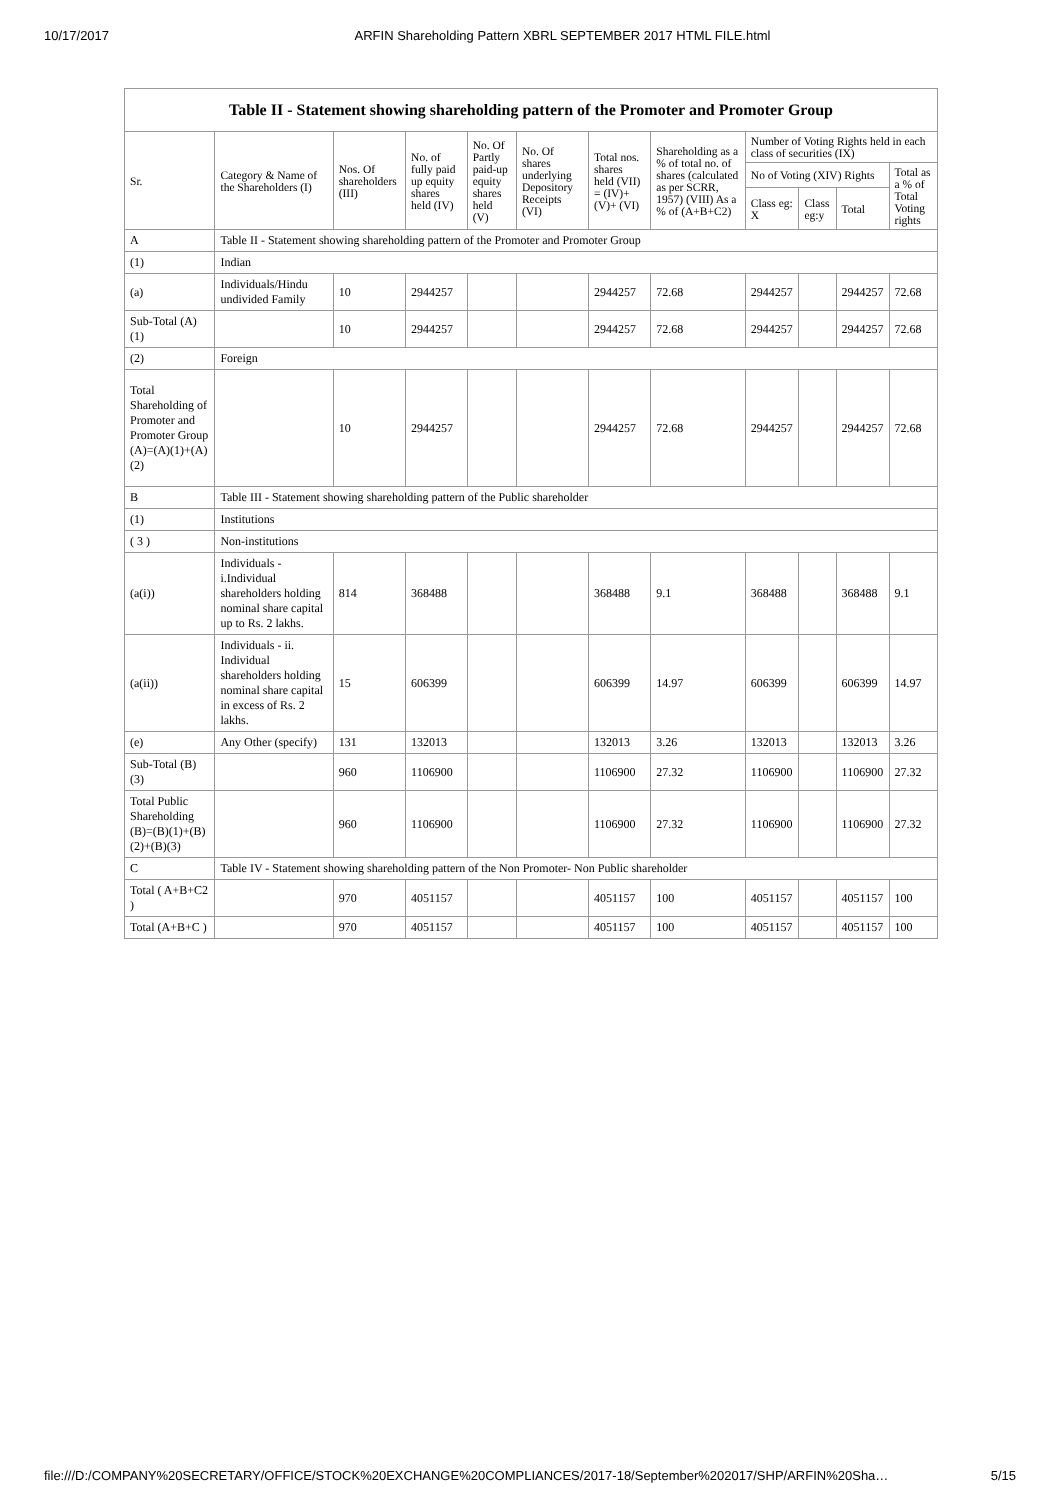10/17/2017 ARFIN Shareholding Pattern XBRL SEPTEMBER 2017 HTML FILE.html
Table II - Statement showing shareholding pattern of the Promoter and Promoter Group
| Sr. | Category & Name of the Shareholders (I) | Nos. Of shareholders (III) | No. of fully paid up equity shares held (IV) | No. Of Partly paid-up equity shares held (V) | No. Of shares underlying Depository Receipts (VI) | Total nos. shares held (VII) = (IV)+ (V)+ (VI) | Shareholding as a % of total no. of shares (calculated as per SCRR, 1957) (VIII) As a % of (A+B+C2) | Number of Voting Rights held in each class of securities (IX) | | | |
| --- | --- | --- | --- | --- | --- | --- | --- | --- | --- | --- | --- |
| | | | | | | | | No of Voting (XIV) Rights | | | Total as a % of Total Voting rights |
| | | | | | | | | Class eg: X | Class eg:y | Total | |
| A | Table II - Statement showing shareholding pattern of the Promoter and Promoter Group | | | | | | | | | | |
| (1) | Indian | | | | | | | | | | |
| (a) | Individuals/Hindu undivided Family | 10 | 2944257 | | | 2944257 | 72.68 | 2944257 | | 2944257 | 72.68 |
| Sub-Total (A)(1) | | 10 | 2944257 | | | 2944257 | 72.68 | 2944257 | | 2944257 | 72.68 |
| (2) | Foreign | | | | | | | | | | |
| Total Shareholding of Promoter and Promoter Group (A)=(A)(1)+(A)(2) | | 10 | 2944257 | | | 2944257 | 72.68 | 2944257 | | 2944257 | 72.68 |
| B | Table III - Statement showing shareholding pattern of the Public shareholder | | | | | | | | | | |
| (1) | Institutions | | | | | | | | | | |
| ( 3 ) | Non-institutions | | | | | | | | | | |
| (a(i)) | Individuals - i.Individual shareholders holding nominal share capital up to Rs. 2 lakhs. | 814 | 368488 | | | 368488 | 9.1 | 368488 | | 368488 | 9.1 |
| (a(ii)) | Individuals - ii. Individual shareholders holding nominal share capital in excess of Rs. 2 lakhs. | 15 | 606399 | | | 606399 | 14.97 | 606399 | | 606399 | 14.97 |
| (e) | Any Other (specify) | 131 | 132013 | | | 132013 | 3.26 | 132013 | | 132013 | 3.26 |
| Sub-Total (B)(3) | | 960 | 1106900 | | | 1106900 | 27.32 | 1106900 | | 1106900 | 27.32 |
| Total Public Shareholding (B)=(B)(1)+(B)(2)+(B)(3) | | 960 | 1106900 | | | 1106900 | 27.32 | 1106900 | | 1106900 | 27.32 |
| C | Table IV - Statement showing shareholding pattern of the Non Promoter- Non Public shareholder | | | | | | | | | | |
| Total ( A+B+C2 ) | | 970 | 4051157 | | | 4051157 | 100 | 4051157 | | 4051157 | 100 |
| Total (A+B+C ) | | 970 | 4051157 | | | 4051157 | 100 | 4051157 | | 4051157 | 100 |
file:///D:/COMPANY%20SECRETARY/OFFICE/STOCK%20EXCHANGE%20COMPLIANCES/2017-18/September%202017/SHP/ARFIN%20Sha… 5/15